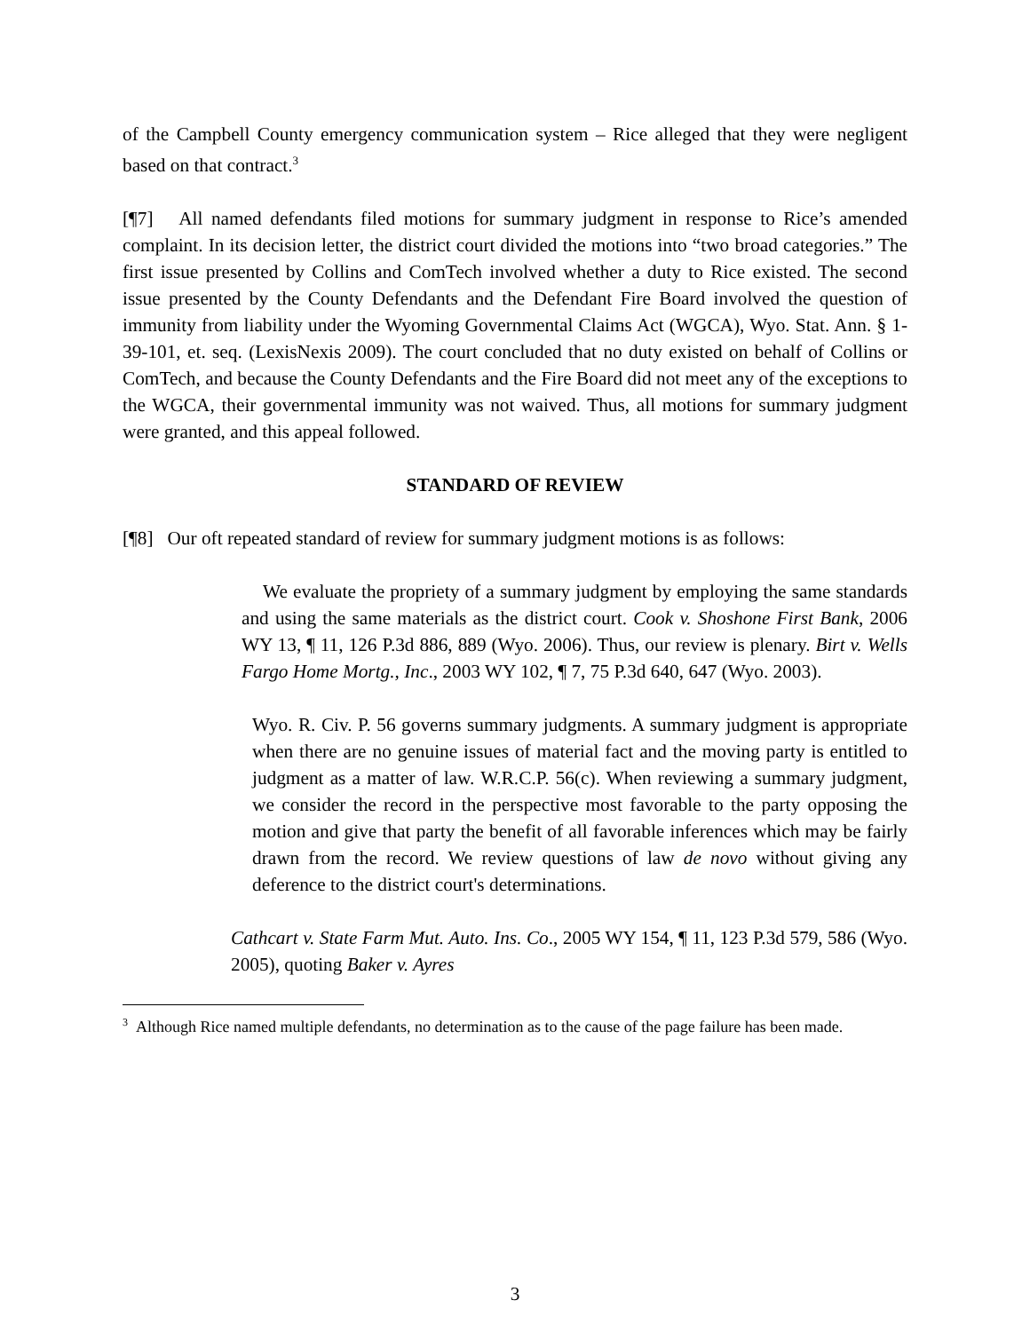of the Campbell County emergency communication system – Rice alleged that they were negligent based on that contract.<sup>3</sup>
[¶7] All named defendants filed motions for summary judgment in response to Rice’s amended complaint. In its decision letter, the district court divided the motions into “two broad categories.” The first issue presented by Collins and ComTech involved whether a duty to Rice existed. The second issue presented by the County Defendants and the Defendant Fire Board involved the question of immunity from liability under the Wyoming Governmental Claims Act (WGCA), Wyo. Stat. Ann. § 1-39-101, et. seq. (LexisNexis 2009). The court concluded that no duty existed on behalf of Collins or ComTech, and because the County Defendants and the Fire Board did not meet any of the exceptions to the WGCA, their governmental immunity was not waived. Thus, all motions for summary judgment were granted, and this appeal followed.
STANDARD OF REVIEW
[¶8] Our oft repeated standard of review for summary judgment motions is as follows:
We evaluate the propriety of a summary judgment by employing the same standards and using the same materials as the district court. Cook v. Shoshone First Bank, 2006 WY 13, ¶ 11, 126 P.3d 886, 889 (Wyo. 2006). Thus, our review is plenary. Birt v. Wells Fargo Home Mortg., Inc., 2003 WY 102, ¶ 7, 75 P.3d 640, 647 (Wyo. 2003).
Wyo. R. Civ. P. 56 governs summary judgments. A summary judgment is appropriate when there are no genuine issues of material fact and the moving party is entitled to judgment as a matter of law. W.R.C.P. 56(c). When reviewing a summary judgment, we consider the record in the perspective most favorable to the party opposing the motion and give that party the benefit of all favorable inferences which may be fairly drawn from the record. We review questions of law de novo without giving any deference to the district court's determinations.
Cathcart v. State Farm Mut. Auto. Ins. Co., 2005 WY 154, ¶ 11, 123 P.3d 579, 586 (Wyo. 2005), quoting Baker v. Ayres
<sup>3</sup> Although Rice named multiple defendants, no determination as to the cause of the page failure has been made.
3